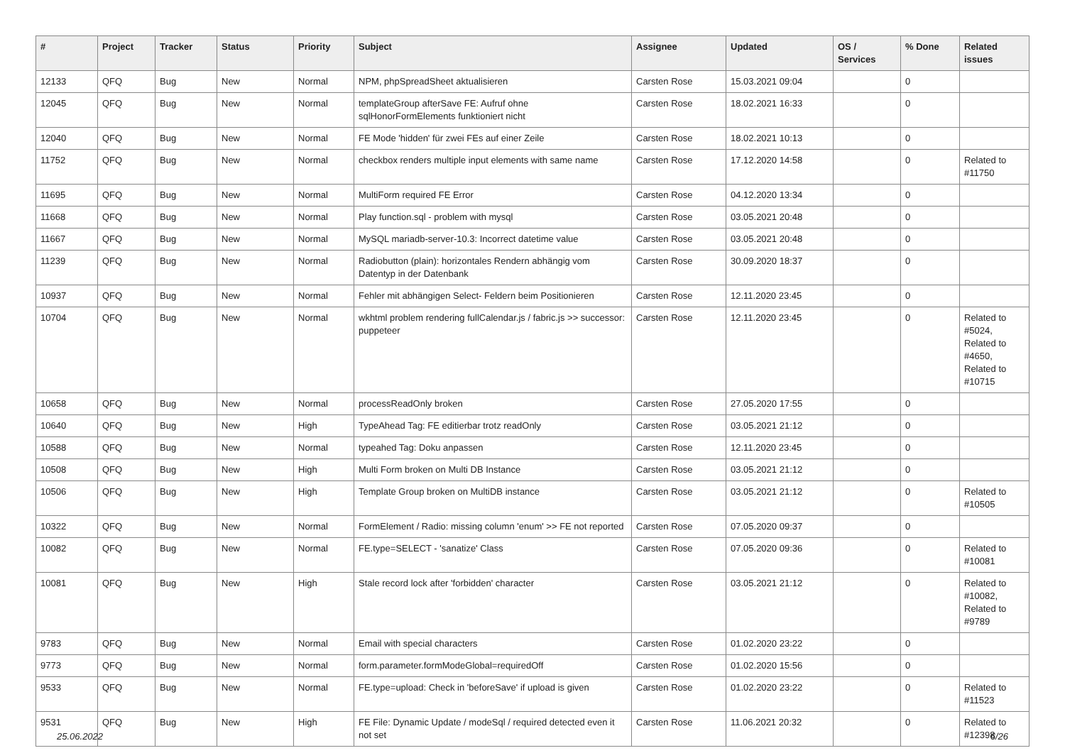| # | Project | Tracker | Status | Priority | Subject | Assignee | Updated | OS / Services | % Done | Related issues |
| --- | --- | --- | --- | --- | --- | --- | --- | --- | --- | --- |
| 12133 | QFQ | Bug | New | Normal | NPM, phpSpreadSheet aktualisieren | Carsten Rose | 15.03.2021 09:04 | | 0 | |
| 12045 | QFQ | Bug | New | Normal | templateGroup afterSave FE: Aufruf ohne sqlHonorFormElements funktioniert nicht | Carsten Rose | 18.02.2021 16:33 | | 0 | |
| 12040 | QFQ | Bug | New | Normal | FE Mode 'hidden' für zwei FEs auf einer Zeile | Carsten Rose | 18.02.2021 10:13 | | 0 | |
| 11752 | QFQ | Bug | New | Normal | checkbox renders multiple input elements with same name | Carsten Rose | 17.12.2020 14:58 | | 0 | Related to #11750 |
| 11695 | QFQ | Bug | New | Normal | MultiForm required FE Error | Carsten Rose | 04.12.2020 13:34 | | 0 | |
| 11668 | QFQ | Bug | New | Normal | Play function.sql - problem with mysql | Carsten Rose | 03.05.2021 20:48 | | 0 | |
| 11667 | QFQ | Bug | New | Normal | MySQL mariadb-server-10.3: Incorrect datetime value | Carsten Rose | 03.05.2021 20:48 | | 0 | |
| 11239 | QFQ | Bug | New | Normal | Radiobutton (plain): horizontales Rendern abhängig vom Datentyp in der Datenbank | Carsten Rose | 30.09.2020 18:37 | | 0 | |
| 10937 | QFQ | Bug | New | Normal | Fehler mit abhängigen Select- Feldern beim Positionieren | Carsten Rose | 12.11.2020 23:45 | | 0 | |
| 10704 | QFQ | Bug | New | Normal | wkhtml problem rendering fullCalendar.js / fabric.js >> successor: puppeteer | Carsten Rose | 12.11.2020 23:45 | | 0 | Related to #5024, Related to #4650, Related to #10715 |
| 10658 | QFQ | Bug | New | Normal | processReadOnly broken | Carsten Rose | 27.05.2020 17:55 | | 0 | |
| 10640 | QFQ | Bug | New | High | TypeAhead Tag: FE editierbar trotz readOnly | Carsten Rose | 03.05.2021 21:12 | | 0 | |
| 10588 | QFQ | Bug | New | Normal | typeahed Tag: Doku anpassen | Carsten Rose | 12.11.2020 23:45 | | 0 | |
| 10508 | QFQ | Bug | New | High | Multi Form broken on Multi DB Instance | Carsten Rose | 03.05.2021 21:12 | | 0 | |
| 10506 | QFQ | Bug | New | High | Template Group broken on MultiDB instance | Carsten Rose | 03.05.2021 21:12 | | 0 | Related to #10505 |
| 10322 | QFQ | Bug | New | Normal | FormElement / Radio: missing column 'enum' >> FE not reported | Carsten Rose | 07.05.2020 09:37 | | 0 | |
| 10082 | QFQ | Bug | New | Normal | FE.type=SELECT - 'sanatize' Class | Carsten Rose | 07.05.2020 09:36 | | 0 | Related to #10081 |
| 10081 | QFQ | Bug | New | High | Stale record lock after 'forbidden' character | Carsten Rose | 03.05.2021 21:12 | | 0 | Related to #10082, Related to #9789 |
| 9783 | QFQ | Bug | New | Normal | Email with special characters | Carsten Rose | 01.02.2020 23:22 | | 0 | |
| 9773 | QFQ | Bug | New | Normal | form.parameter.formModeGlobal=requiredOff | Carsten Rose | 01.02.2020 15:56 | | 0 | |
| 9533 | QFQ | Bug | New | Normal | FE.type=upload: Check in 'beforeSave' if upload is given | Carsten Rose | 01.02.2020 23:22 | | 0 | Related to #11523 |
| 9531 | QFQ | Bug | New | High | FE File: Dynamic Update / modeSql / required detected even it not set | Carsten Rose | 11.06.2021 20:32 | | 0 | Related to #12398 |
25.06.2022 6/26